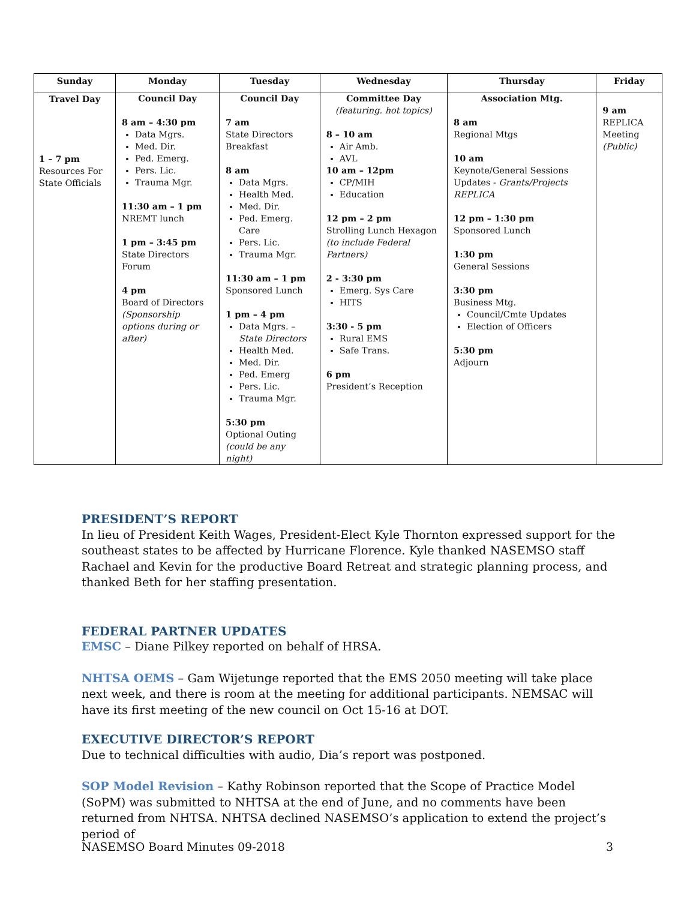| Sunday | Monday | Tuesday | Wednesday | Thursday | Friday |
| --- | --- | --- | --- | --- | --- |
| Travel Day 1 – 7 pm Resources For State Officials | Council Day 8 am – 4:30 pm Data Mgrs. Med. Dir. Ped. Emerg. Pers. Lic. Trauma Mgr. 11:30 am – 1 pm NREMT lunch 1 pm – 3:45 pm State Directors Forum 4 pm Board of Directors (Sponsorship options during or after) | Council Day 7 am State Directors Breakfast 8 am Data Mgrs. Health Med. Med. Dir. Ped. Emerg. Care Pers. Lic. Trauma Mgr. 11:30 am – 1 pm Sponsored Lunch 1 pm – 4 pm Data Mgrs. – State Directors Health Med. Med. Dir. Ped. Emerg Pers. Lic. Trauma Mgr. 5:30 pm Optional Outing (could be any night) | Committee Day (featuring. hot topics) 8 – 10 am Air Amb. AVL 10 am – 12pm CP/MIH Education 12 pm – 2 pm Strolling Lunch Hexagon (to include Federal Partners) 2 - 3:30 pm Emerg. Sys Care HITS 3:30 - 5 pm Rural EMS Safe Trans. 6 pm President’s Reception | Association Mtg. 8 am Regional Mtgs 10 am Keynote/General Sessions Updates - Grants/Projects REPLICA 12 pm – 1:30 pm Sponsored Lunch 1:30 pm General Sessions 3:30 pm Business Mtg. Council/Cmte Updates Election of Officers 5:30 pm Adjourn | 9 am REPLICA Meeting (Public) |
PRESIDENT’S REPORT
In lieu of President Keith Wages, President-Elect Kyle Thornton expressed support for the southeast states to be affected by Hurricane Florence. Kyle thanked NASEMSO staff Rachael and Kevin for the productive Board Retreat and strategic planning process, and thanked Beth for her staffing presentation.
FEDERAL PARTNER UPDATES
EMSC – Diane Pilkey reported on behalf of HRSA.
NHTSA OEMS – Gam Wijetunge reported that the EMS 2050 meeting will take place next week, and there is room at the meeting for additional participants. NEMSAC will have its first meeting of the new council on Oct 15-16 at DOT.
EXECUTIVE DIRECTOR’S REPORT
Due to technical difficulties with audio, Dia’s report was postponed.
SOP Model Revision – Kathy Robinson reported that the Scope of Practice Model (SoPM) was submitted to NHTSA at the end of June, and no comments have been returned from NHTSA. NHTSA declined NASEMSO’s application to extend the project’s period of
NASEMSO Board Minutes 09-2018 3